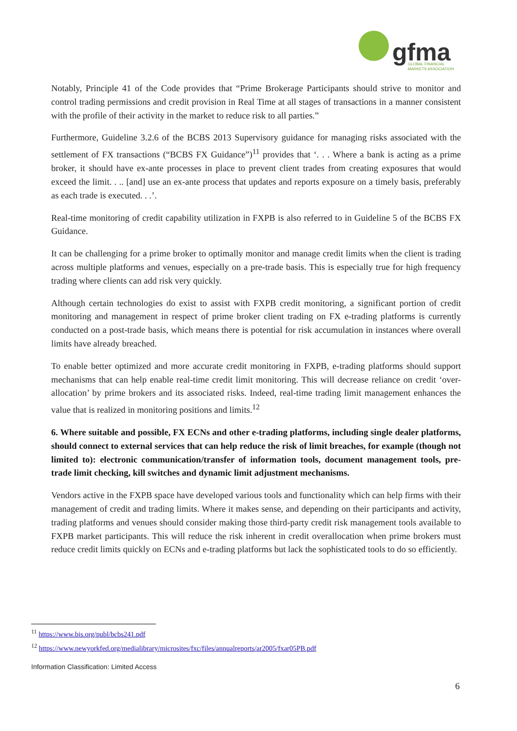gfma
GLOBAL FINANCIAL
MARKETS ASSOCIATION
Notably, Principle 41 of the Code provides that “Prime Brokerage Participants should strive to monitor and control trading permissions and credit provision in Real Time at all stages of transactions in a manner consistent with the profile of their activity in the market to reduce risk to all parties.”
Furthermore, Guideline 3.2.6 of the BCBS 2013 Supervisory guidance for managing risks associated with the settlement of FX transactions (“BCBS FX Guidance”)<sup>11</sup> provides that ‘. . . Where a bank is acting as a prime broker, it should have ex-ante processes in place to prevent client trades from creating exposures that would exceed the limit. . .. [and] use an ex-ante process that updates and reports exposure on a timely basis, preferably as each trade is executed. . .’.
Real-time monitoring of credit capability utilization in FXPB is also referred to in Guideline 5 of the BCBS FX Guidance.
It can be challenging for a prime broker to optimally monitor and manage credit limits when the client is trading across multiple platforms and venues, especially on a pre-trade basis. This is especially true for high frequency trading where clients can add risk very quickly.
Although certain technologies do exist to assist with FXPB credit monitoring, a significant portion of credit monitoring and management in respect of prime broker client trading on FX e-trading platforms is currently conducted on a post-trade basis, which means there is potential for risk accumulation in instances where overall limits have already breached.
To enable better optimized and more accurate credit monitoring in FXPB, e-trading platforms should support mechanisms that can help enable real-time credit limit monitoring. This will decrease reliance on credit ‘over-allocation’ by prime brokers and its associated risks. Indeed, real-time trading limit management enhances the value that is realized in monitoring positions and limits.<sup>12</sup>
6. Where suitable and possible, FX ECNs and other e-trading platforms, including single dealer platforms, should connect to external services that can help reduce the risk of limit breaches, for example (though not limited to): electronic communication/transfer of information tools, document management tools, pre-trade limit checking, kill switches and dynamic limit adjustment mechanisms.
Vendors active in the FXPB space have developed various tools and functionality which can help firms with their management of credit and trading limits. Where it makes sense, and depending on their participants and activity, trading platforms and venues should consider making those third-party credit risk management tools available to FXPB market participants. This will reduce the risk inherent in credit overallocation when prime brokers must reduce credit limits quickly on ECNs and e-trading platforms but lack the sophisticated tools to do so efficiently.
<sup>11</sup> https://www.bis.org/publ/bcbs241.pdf
<sup>12</sup> https://www.newyorkfed.org/medialibrary/microsites/fxc/files/annualreports/ar2005/fxar05PB.pdf
Information Classification: Limited Access
6